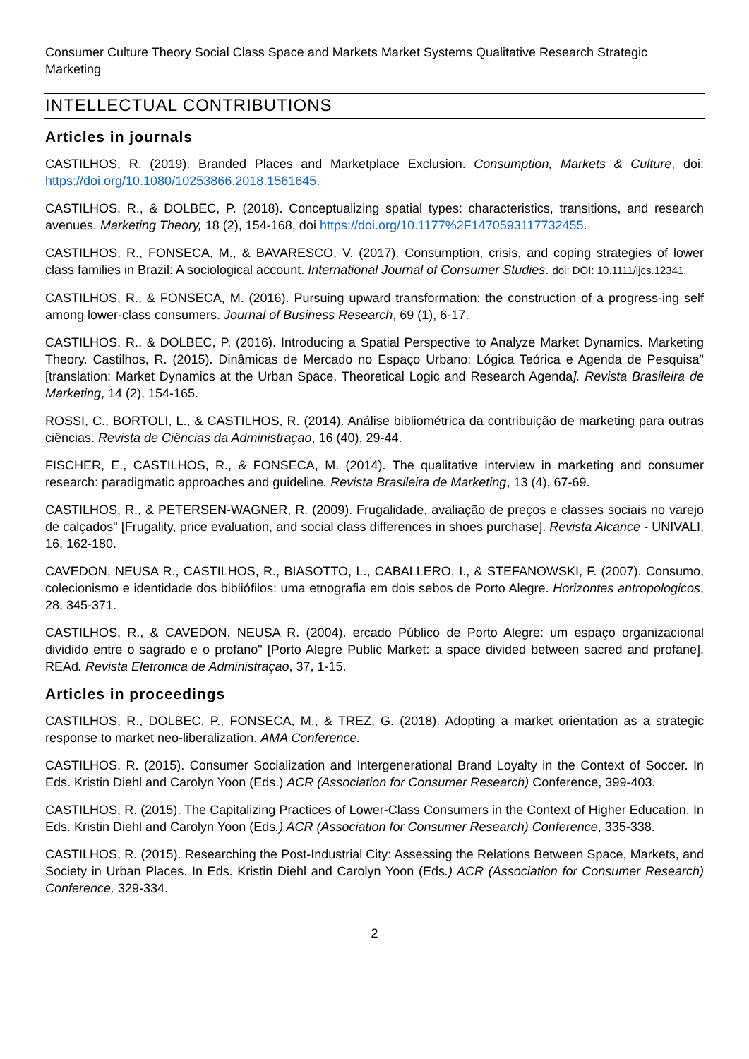Consumer Culture Theory Social Class Space and Markets Market Systems Qualitative Research Strategic Marketing
INTELLECTUAL CONTRIBUTIONS
Articles in journals
CASTILHOS, R. (2019). Branded Places and Marketplace Exclusion. Consumption, Markets & Culture, doi: https://doi.org/10.1080/10253866.2018.1561645.
CASTILHOS, R., & DOLBEC, P. (2018). Conceptualizing spatial types: characteristics, transitions, and research avenues. Marketing Theory, 18 (2), 154-168, doi https://doi.org/10.1177%2F1470593117732455.
CASTILHOS, R., FONSECA, M., & BAVARESCO, V. (2017). Consumption, crisis, and coping strategies of lower class families in Brazil: A sociological account. International Journal of Consumer Studies. doi: DOI: 10.1111/ijcs.12341.
CASTILHOS, R., & FONSECA, M. (2016). Pursuing upward transformation: the construction of a progress-ing self among lower-class consumers. Journal of Business Research, 69 (1), 6-17.
CASTILHOS, R., & DOLBEC, P. (2016). Introducing a Spatial Perspective to Analyze Market Dynamics. Marketing Theory. Castilhos, R. (2015). Dinâmicas de Mercado no Espaço Urbano: Lógica Teórica e Agenda de Pesquisa" [translation: Market Dynamics at the Urban Space. Theoretical Logic and Research Agenda]. Revista Brasileira de Marketing, 14 (2), 154-165.
ROSSI, C., BORTOLI, L., & CASTILHOS, R. (2014). Análise bibliométrica da contribuição de marketing para outras ciências. Revista de Ciências da Administraçao, 16 (40), 29-44.
FISCHER, E., CASTILHOS, R., & FONSECA, M. (2014). The qualitative interview in marketing and consumer research: paradigmatic approaches and guideline. Revista Brasileira de Marketing, 13 (4), 67-69.
CASTILHOS, R., & PETERSEN-WAGNER, R. (2009). Frugalidade, avaliação de preços e classes sociais no varejo de calçados" [Frugality, price evaluation, and social class differences in shoes purchase]. Revista Alcance - UNIVALI, 16, 162-180.
CAVEDON, NEUSA R., CASTILHOS, R., BIASOTTO, L., CABALLERO, I., & STEFANOWSKI, F. (2007). Consumo, colecionismo e identidade dos bibliófilos: uma etnografia em dois sebos de Porto Alegre. Horizontes antropologicos, 28, 345-371.
CASTILHOS, R., & CAVEDON, NEUSA R. (2004). ercado Público de Porto Alegre: um espaço organizacional dividido entre o sagrado e o profano" [Porto Alegre Public Market: a space divided between sacred and profane]. REAd. Revista Eletronica de Administraçao, 37, 1-15.
Articles in proceedings
CASTILHOS, R., DOLBEC, P., FONSECA, M., & TREZ, G. (2018). Adopting a market orientation as a strategic response to market neo-liberalization. AMA Conference.
CASTILHOS, R. (2015). Consumer Socialization and Intergenerational Brand Loyalty in the Context of Soccer. In Eds. Kristin Diehl and Carolyn Yoon (Eds.) ACR (Association for Consumer Research) Conference, 399-403.
CASTILHOS, R. (2015). The Capitalizing Practices of Lower-Class Consumers in the Context of Higher Education. In Eds. Kristin Diehl and Carolyn Yoon (Eds.) ACR (Association for Consumer Research) Conference, 335-338.
CASTILHOS, R. (2015). Researching the Post-Industrial City: Assessing the Relations Between Space, Markets, and Society in Urban Places. In Eds. Kristin Diehl and Carolyn Yoon (Eds.) ACR (Association for Consumer Research) Conference, 329-334.
2